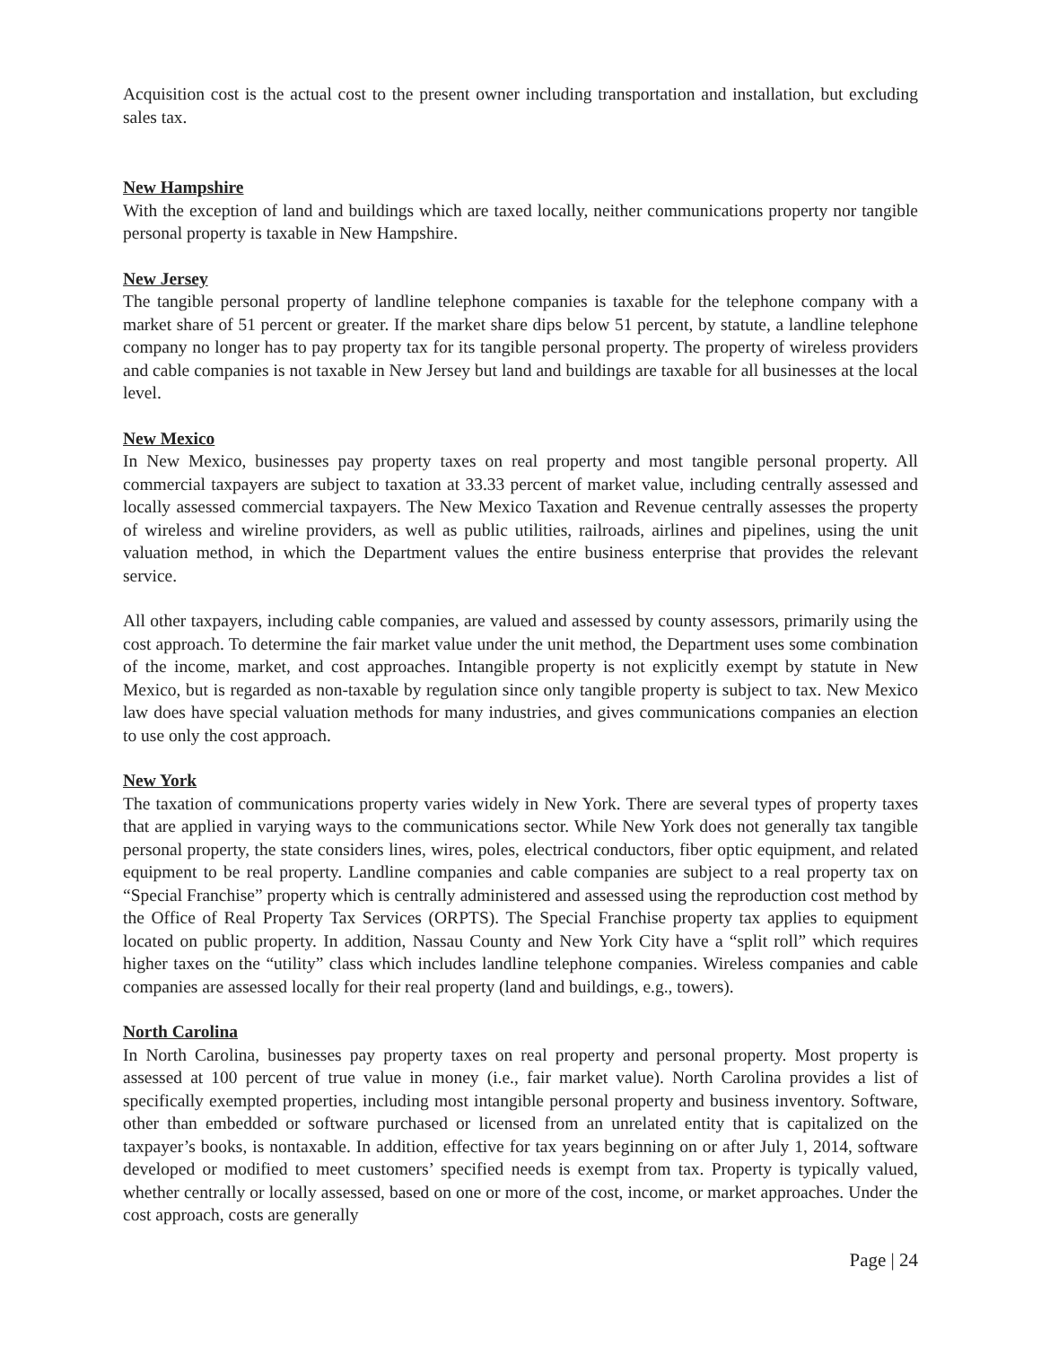Acquisition cost is the actual cost to the present owner including transportation and installation, but excluding sales tax.
New Hampshire
With the exception of land and buildings which are taxed locally, neither communications property nor tangible personal property is taxable in New Hampshire.
New Jersey
The tangible personal property of landline telephone companies is taxable for the telephone company with a market share of 51 percent or greater. If the market share dips below 51 percent, by statute, a landline telephone company no longer has to pay property tax for its tangible personal property. The property of wireless providers and cable companies is not taxable in New Jersey but land and buildings are taxable for all businesses at the local level.
New Mexico
In New Mexico, businesses pay property taxes on real property and most tangible personal property. All commercial taxpayers are subject to taxation at 33.33 percent of market value, including centrally assessed and locally assessed commercial taxpayers. The New Mexico Taxation and Revenue centrally assesses the property of wireless and wireline providers, as well as public utilities, railroads, airlines and pipelines, using the unit valuation method, in which the Department values the entire business enterprise that provides the relevant service.
All other taxpayers, including cable companies, are valued and assessed by county assessors, primarily using the cost approach. To determine the fair market value under the unit method, the Department uses some combination of the income, market, and cost approaches. Intangible property is not explicitly exempt by statute in New Mexico, but is regarded as non-taxable by regulation since only tangible property is subject to tax. New Mexico law does have special valuation methods for many industries, and gives communications companies an election to use only the cost approach.
New York
The taxation of communications property varies widely in New York. There are several types of property taxes that are applied in varying ways to the communications sector. While New York does not generally tax tangible personal property, the state considers lines, wires, poles, electrical conductors, fiber optic equipment, and related equipment to be real property. Landline companies and cable companies are subject to a real property tax on “Special Franchise” property which is centrally administered and assessed using the reproduction cost method by the Office of Real Property Tax Services (ORPTS). The Special Franchise property tax applies to equipment located on public property. In addition, Nassau County and New York City have a “split roll” which requires higher taxes on the “utility” class which includes landline telephone companies. Wireless companies and cable companies are assessed locally for their real property (land and buildings, e.g., towers).
North Carolina
In North Carolina, businesses pay property taxes on real property and personal property. Most property is assessed at 100 percent of true value in money (i.e., fair market value). North Carolina provides a list of specifically exempted properties, including most intangible personal property and business inventory. Software, other than embedded or software purchased or licensed from an unrelated entity that is capitalized on the taxpayer’s books, is nontaxable. In addition, effective for tax years beginning on or after July 1, 2014, software developed or modified to meet customers’ specified needs is exempt from tax. Property is typically valued, whether centrally or locally assessed, based on one or more of the cost, income, or market approaches. Under the cost approach, costs are generally
Page | 24